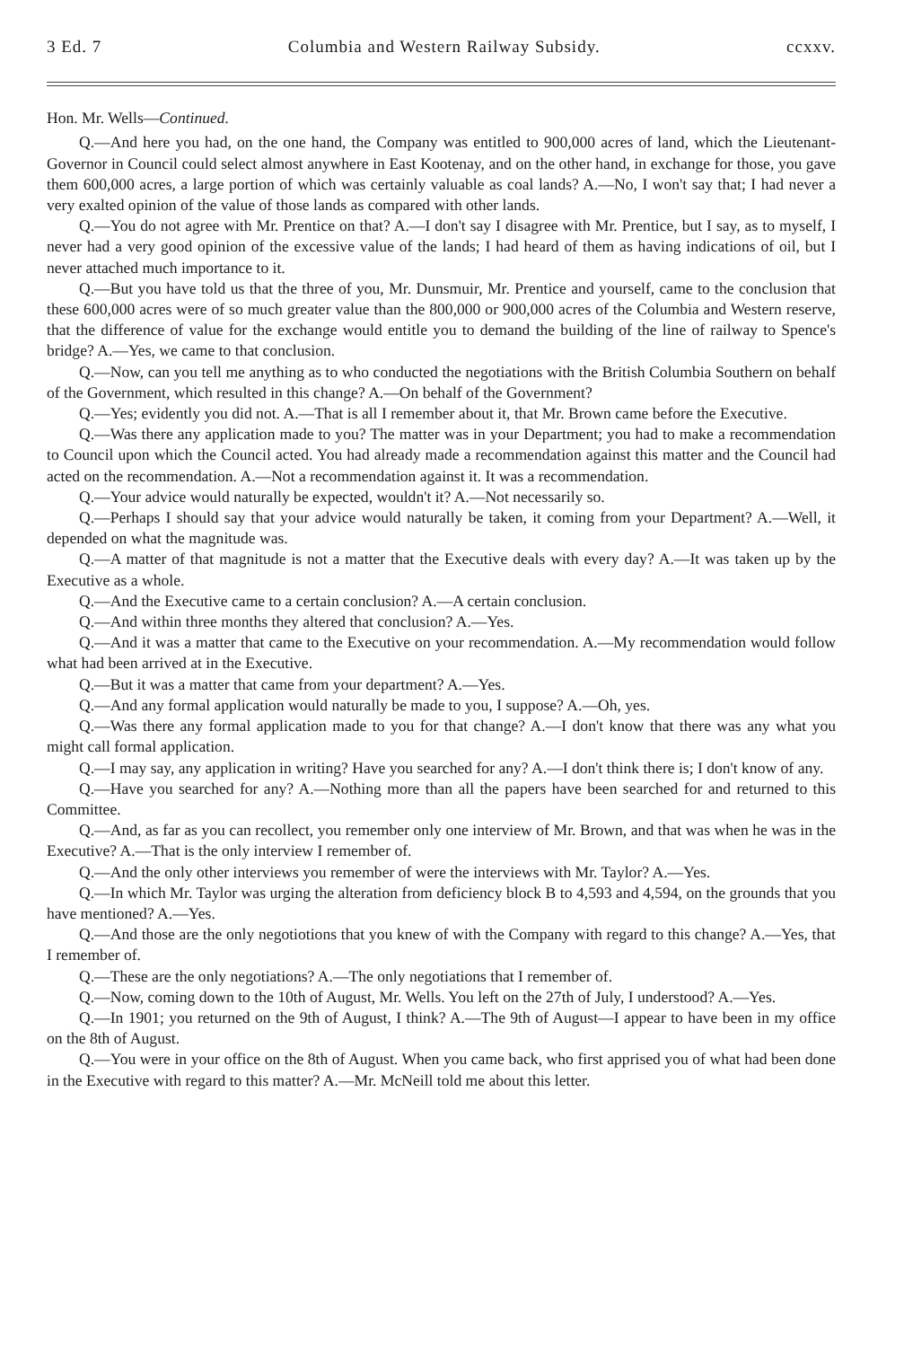3 Ed. 7 Columbia and Western Railway Subsidy. ccxxv.
Hon. Mr. Wells—Continued.
Q.—And here you had, on the one hand, the Company was entitled to 900,000 acres of land, which the Lieutenant-Governor in Council could select almost anywhere in East Kootenay, and on the other hand, in exchange for those, you gave them 600,000 acres, a large portion of which was certainly valuable as coal lands? A.—No, I won't say that; I had never a very exalted opinion of the value of those lands as compared with other lands.
Q.—You do not agree with Mr. Prentice on that? A.—I don't say I disagree with Mr. Prentice, but I say, as to myself, I never had a very good opinion of the excessive value of the lands; I had heard of them as having indications of oil, but I never attached much importance to it.
Q.—But you have told us that the three of you, Mr. Dunsmuir, Mr. Prentice and yourself, came to the conclusion that these 600,000 acres were of so much greater value than the 800,000 or 900,000 acres of the Columbia and Western reserve, that the difference of value for the exchange would entitle you to demand the building of the line of railway to Spence's bridge? A.—Yes, we came to that conclusion.
Q.—Now, can you tell me anything as to who conducted the negotiations with the British Columbia Southern on behalf of the Government, which resulted in this change? A.—On behalf of the Government?
Q.—Yes; evidently you did not. A.—That is all I remember about it, that Mr. Brown came before the Executive.
Q.—Was there any application made to you? The matter was in your Department; you had to make a recommendation to Council upon which the Council acted. You had already made a recommendation against this matter and the Council had acted on the recommendation. A.—Not a recommendation against it. It was a recommendation.
Q.—Your advice would naturally be expected, wouldn't it? A.—Not necessarily so.
Q.—Perhaps I should say that your advice would naturally be taken, it coming from your Department? A.—Well, it depended on what the magnitude was.
Q.—A matter of that magnitude is not a matter that the Executive deals with every day? A.—It was taken up by the Executive as a whole.
Q.—And the Executive came to a certain conclusion? A.—A certain conclusion.
Q.—And within three months they altered that conclusion? A.—Yes.
Q.—And it was a matter that came to the Executive on your recommendation. A.—My recommendation would follow what had been arrived at in the Executive.
Q.—But it was a matter that came from your department? A.—Yes.
Q.—And any formal application would naturally be made to you, I suppose? A.—Oh, yes.
Q.—Was there any formal application made to you for that change? A.—I don't know that there was any what you might call formal application.
Q.—I may say, any application in writing? Have you searched for any? A.—I don't think there is; I don't know of any.
Q.—Have you searched for any? A.—Nothing more than all the papers have been searched for and returned to this Committee.
Q.—And, as far as you can recollect, you remember only one interview of Mr. Brown, and that was when he was in the Executive? A.—That is the only interview I remember of.
Q.—And the only other interviews you remember of were the interviews with Mr. Taylor? A.—Yes.
Q.—In which Mr. Taylor was urging the alteration from deficiency block B to 4,593 and 4,594, on the grounds that you have mentioned? A.—Yes.
Q.—And those are the only negotiotions that you knew of with the Company with regard to this change? A.—Yes, that I remember of.
Q.—These are the only negotiations? A.—The only negotiations that I remember of.
Q.—Now, coming down to the 10th of August, Mr. Wells. You left on the 27th of July, I understood? A.—Yes.
Q.—In 1901; you returned on the 9th of August, I think? A.—The 9th of August—I appear to have been in my office on the 8th of August.
Q.—You were in your office on the 8th of August. When you came back, who first apprised you of what had been done in the Executive with regard to this matter? A.—Mr. McNeill told me about this letter.